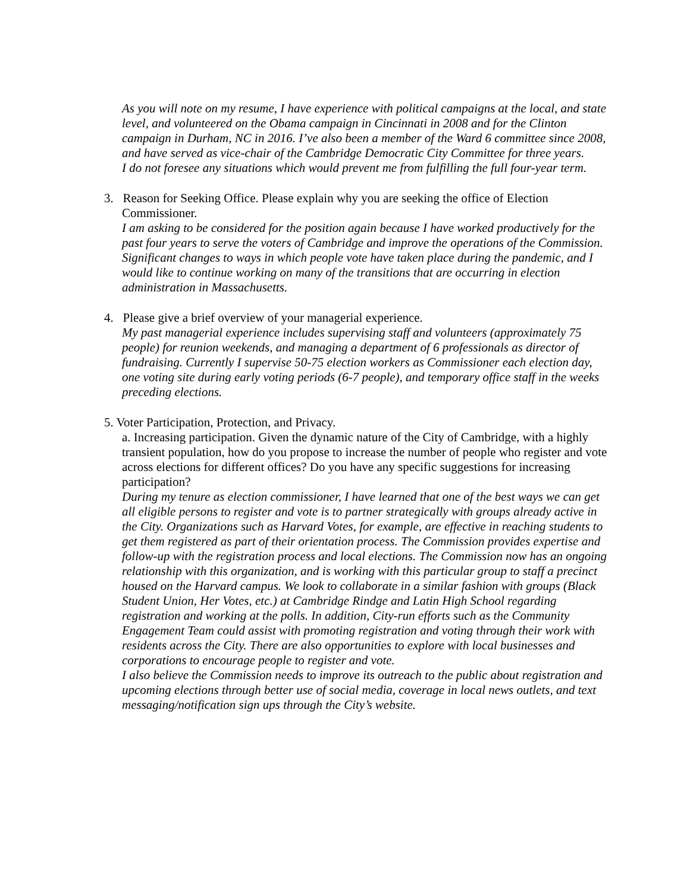As you will note on my resume, I have experience with political campaigns at the local, and state level, and volunteered on the Obama campaign in Cincinnati in 2008 and for the Clinton campaign in Durham, NC in 2016. I’ve also been a member of the Ward 6 committee since 2008, and have served as vice-chair of the Cambridge Democratic City Committee for three years.
I do not foresee any situations which would prevent me from fulfilling the full four-year term.
3. Reason for Seeking Office. Please explain why you are seeking the office of Election Commissioner.
I am asking to be considered for the position again because I have worked productively for the past four years to serve the voters of Cambridge and improve the operations of the Commission. Significant changes to ways in which people vote have taken place during the pandemic, and I would like to continue working on many of the transitions that are occurring in election administration in Massachusetts.
4. Please give a brief overview of your managerial experience.
My past managerial experience includes supervising staff and volunteers (approximately 75 people) for reunion weekends, and managing a department of 6 professionals as director of fundraising. Currently I supervise 50-75 election workers as Commissioner each election day, one voting site during early voting periods (6-7 people), and temporary office staff in the weeks preceding elections.
5. Voter Participation, Protection, and Privacy.
a. Increasing participation. Given the dynamic nature of the City of Cambridge, with a highly transient population, how do you propose to increase the number of people who register and vote across elections for different offices? Do you have any specific suggestions for increasing participation?
During my tenure as election commissioner, I have learned that one of the best ways we can get all eligible persons to register and vote is to partner strategically with groups already active in the City. Organizations such as Harvard Votes, for example, are effective in reaching students to get them registered as part of their orientation process. The Commission provides expertise and follow-up with the registration process and local elections. The Commission now has an ongoing relationship with this organization, and is working with this particular group to staff a precinct housed on the Harvard campus. We look to collaborate in a similar fashion with groups (Black Student Union, Her Votes, etc.) at Cambridge Rindge and Latin High School regarding registration and working at the polls. In addition, City-run efforts such as the Community Engagement Team could assist with promoting registration and voting through their work with residents across the City. There are also opportunities to explore with local businesses and corporations to encourage people to register and vote.
I also believe the Commission needs to improve its outreach to the public about registration and upcoming elections through better use of social media, coverage in local news outlets, and text messaging/notification sign ups through the City’s website.